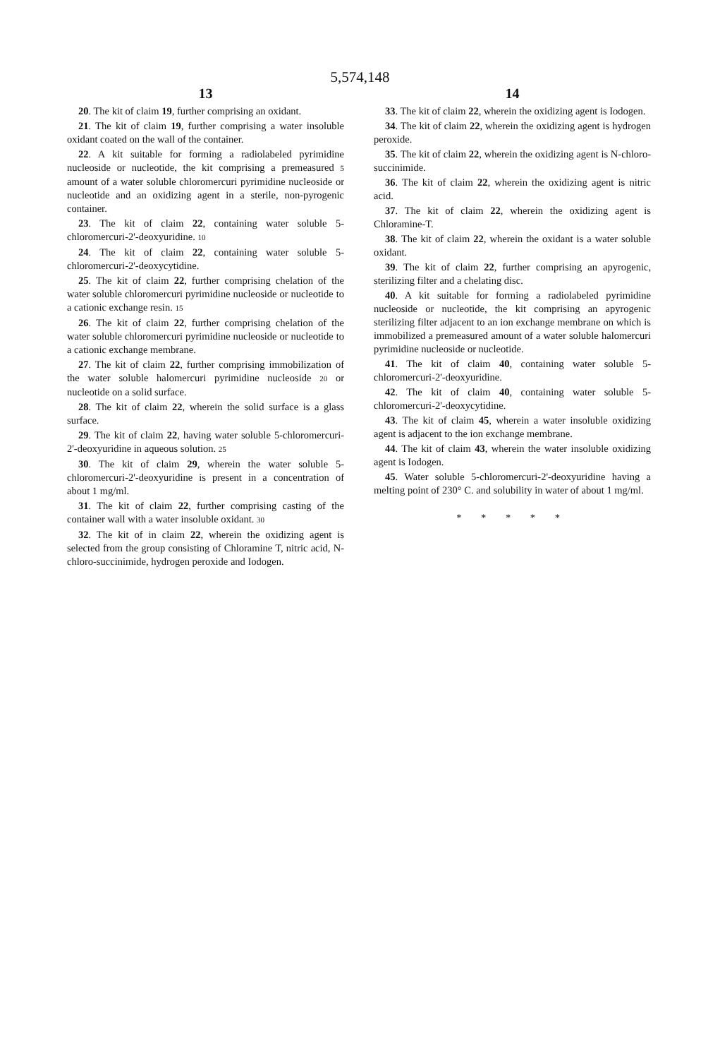5,574,148
13
20. The kit of claim 19, further comprising an oxidant.
21. The kit of claim 19, further comprising a water insoluble oxidant coated on the wall of the container.
22. A kit suitable for forming a radiolabeled pyrimidine nucleoside or nucleotide, the kit comprising a premeasured 5 amount of a water soluble chloromercuri pyrimidine nucleoside or nucleotide and an oxidizing agent in a sterile, non-pyrogenic container.
23. The kit of claim 22, containing water soluble 5-chloromercuri-2'-deoxyuridine. 10
24. The kit of claim 22, containing water soluble 5-chloromercuri-2'-deoxycytidine.
25. The kit of claim 22, further comprising chelation of the water soluble chloromercuri pyrimidine nucleoside or nucleotide to a cationic exchange resin. 15
26. The kit of claim 22, further comprising chelation of the water soluble chloromercuri pyrimidine nucleoside or nucleotide to a cationic exchange membrane.
27. The kit of claim 22, further comprising immobilization of the water soluble halomercuri pyrimidine nucleoside 20 or nucleotide on a solid surface.
28. The kit of claim 22, wherein the solid surface is a glass surface.
29. The kit of claim 22, having water soluble 5-chloromercuri-2'-deoxyuridine in aqueous solution. 25
30. The kit of claim 29, wherein the water soluble 5-chloromercuri-2'-deoxyuridine is present in a concentration of about 1 mg/ml.
31. The kit of claim 22, further comprising casting of the container wall with a water insoluble oxidant. 30
32. The kit of in claim 22, wherein the oxidizing agent is selected from the group consisting of Chloramine T, nitric acid, N-chloro-succinimide, hydrogen peroxide and Iodogen.
14
33. The kit of claim 22, wherein the oxidizing agent is Iodogen.
34. The kit of claim 22, wherein the oxidizing agent is hydrogen peroxide.
35. The kit of claim 22, wherein the oxidizing agent is N-chloro-succinimide.
36. The kit of claim 22, wherein the oxidizing agent is nitric acid.
37. The kit of claim 22, wherein the oxidizing agent is Chloramine-T.
38. The kit of claim 22, wherein the oxidant is a water soluble oxidant.
39. The kit of claim 22, further comprising an apyrogenic, sterilizing filter and a chelating disc.
40. A kit suitable for forming a radiolabeled pyrimidine nucleoside or nucleotide, the kit comprising an apyrogenic sterilizing filter adjacent to an ion exchange membrane on which is immobilized a premeasured amount of a water soluble halomercuri pyrimidine nucleoside or nucleotide.
41. The kit of claim 40, containing water soluble 5-chloromercuri-2'-deoxyuridine.
42. The kit of claim 40, containing water soluble 5-chloromercuri-2'-deoxycytidine.
43. The kit of claim 45, wherein a water insoluble oxidizing agent is adjacent to the ion exchange membrane.
44. The kit of claim 43, wherein the water insoluble oxidizing agent is Iodogen.
45. Water soluble 5-chloromercuri-2'-deoxyuridine having a melting point of 230° C. and solubility in water of about 1 mg/ml.
* * * * *